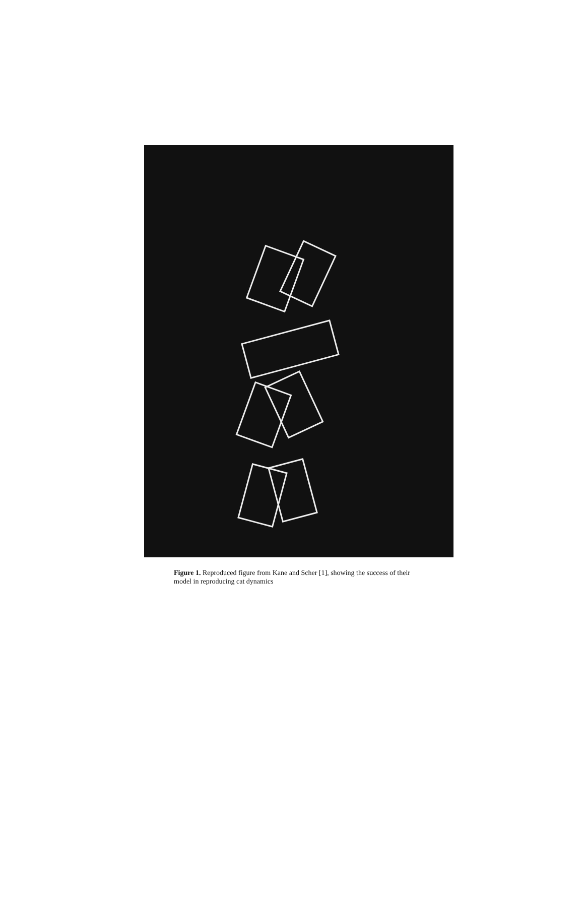Figure 1. Reproduced figure from Kane and Scher [1], showing the success of their model in reproducing cat dynamics